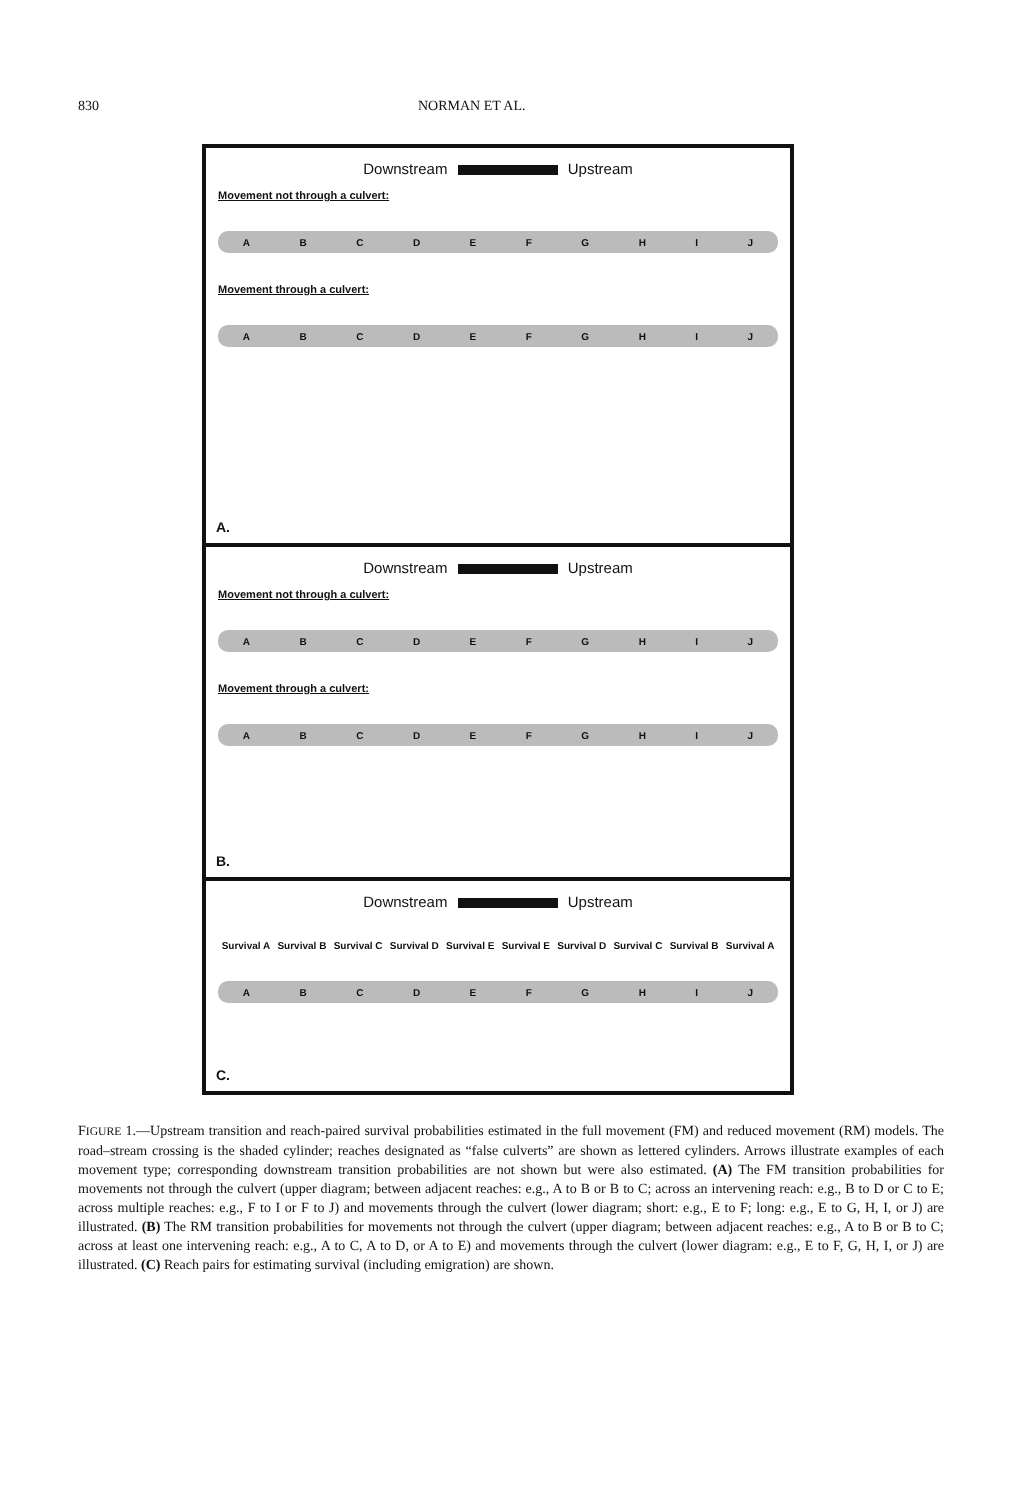830 NORMAN ET AL.
Downstream Upstream
Movement not through a culvert:
ABCDEFGHIJ
Movement through a culvert:
ABCDEFGHIJ
A.
Downstream Upstream
Movement not through a culvert:
ABCDEFGHIJ
Movement through a culvert:
ABCDEFGHIJ
B.
Downstream Upstream
Survival A Survival B Survival C Survival D Survival E Survival E Survival D Survival C Survival B Survival A
ABCDEFGHIJ
C.
FIGURE 1.—Upstream transition and reach-paired survival probabilities estimated in the full movement (FM) and reduced movement (RM) models. The road–stream crossing is the shaded cylinder; reaches designated as “false culverts” are shown as lettered cylinders. Arrows illustrate examples of each movement type; corresponding downstream transition probabilities are not shown but were also estimated. (A) The FM transition probabilities for movements not through the culvert (upper diagram; between adjacent reaches: e.g., A to B or B to C; across an intervening reach: e.g., B to D or C to E; across multiple reaches: e.g., F to I or F to J) and movements through the culvert (lower diagram; short: e.g., E to F; long: e.g., E to G, H, I, or J) are illustrated. (B) The RM transition probabilities for movements not through the culvert (upper diagram; between adjacent reaches: e.g., A to B or B to C; across at least one intervening reach: e.g., A to C, A to D, or A to E) and movements through the culvert (lower diagram: e.g., E to F, G, H, I, or J) are illustrated. (C) Reach pairs for estimating survival (including emigration) are shown.